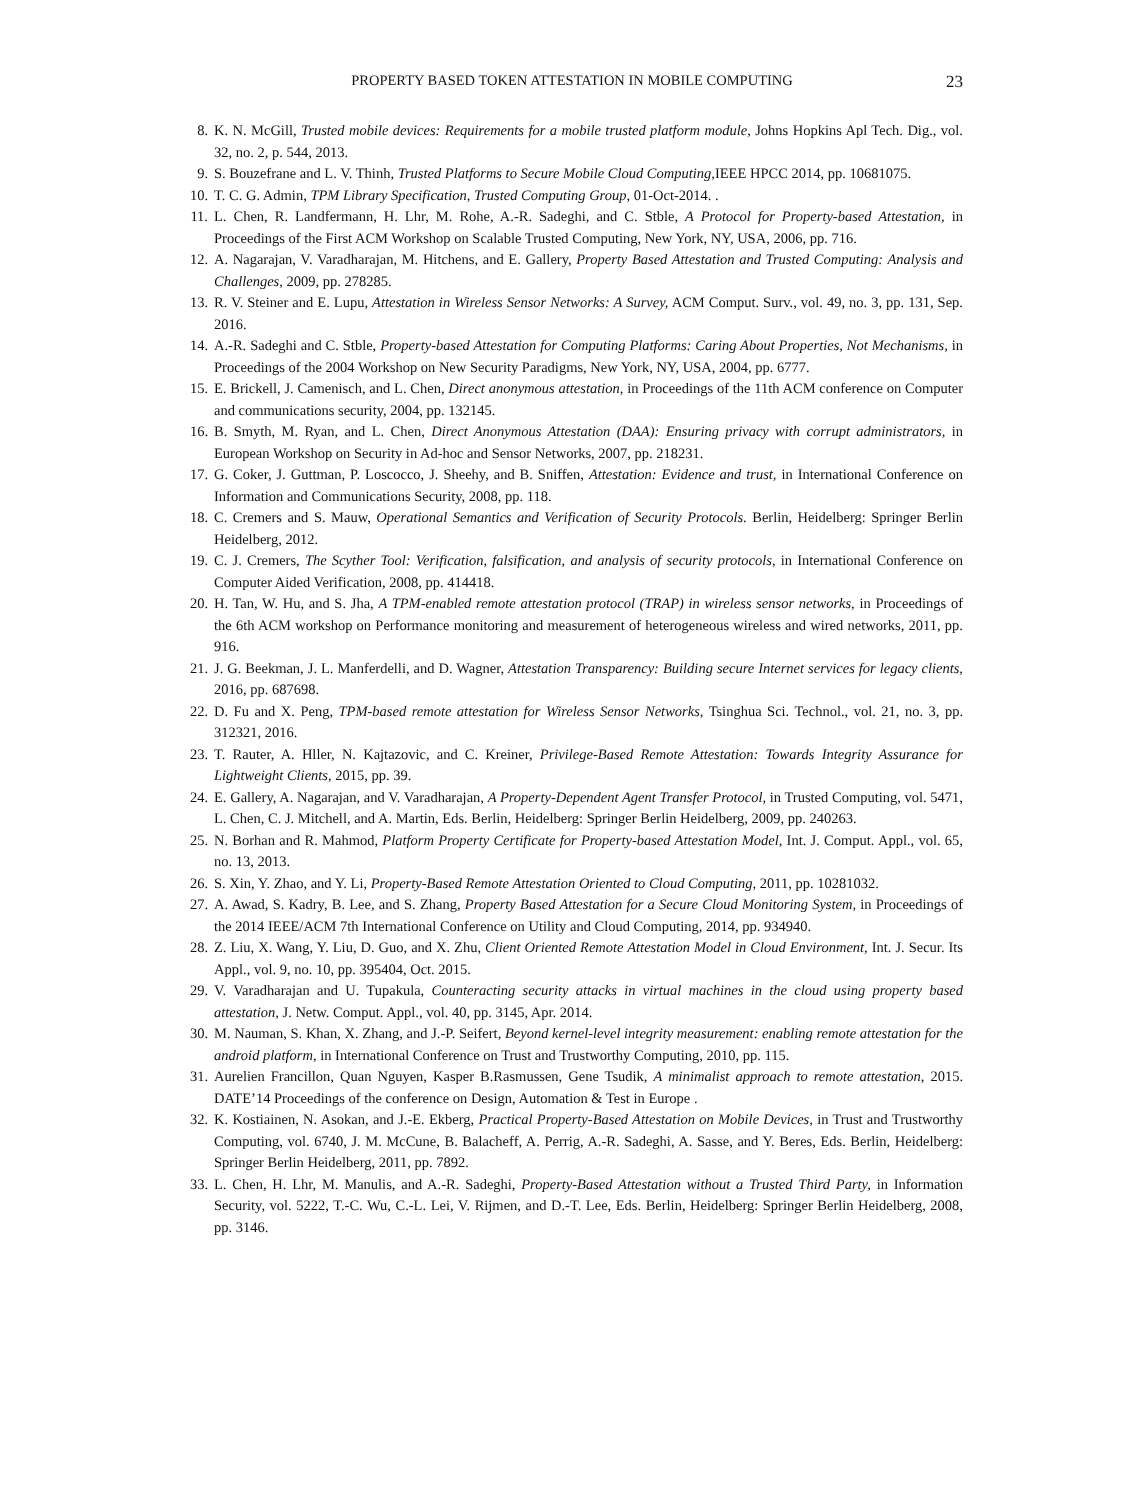PROPERTY BASED TOKEN ATTESTATION IN MOBILE COMPUTING 23
8. K. N. McGill, Trusted mobile devices: Requirements for a mobile trusted platform module, Johns Hopkins Apl Tech. Dig., vol. 32, no. 2, p. 544, 2013.
9. S. Bouzefrane and L. V. Thinh, Trusted Platforms to Secure Mobile Cloud Computing, IEEE HPCC 2014, pp. 10681075.
10. T. C. G. Admin, TPM Library Specification, Trusted Computing Group, 01-Oct-2014. .
11. L. Chen, R. Landfermann, H. Lhr, M. Rohe, A.-R. Sadeghi, and C. Stble, A Protocol for Property-based Attestation, in Proceedings of the First ACM Workshop on Scalable Trusted Computing, New York, NY, USA, 2006, pp. 716.
12. A. Nagarajan, V. Varadharajan, M. Hitchens, and E. Gallery, Property Based Attestation and Trusted Computing: Analysis and Challenges, 2009, pp. 278285.
13. R. V. Steiner and E. Lupu, Attestation in Wireless Sensor Networks: A Survey, ACM Comput. Surv., vol. 49, no. 3, pp. 131, Sep. 2016.
14. A.-R. Sadeghi and C. Stble, Property-based Attestation for Computing Platforms: Caring About Properties, Not Mechanisms, in Proceedings of the 2004 Workshop on New Security Paradigms, New York, NY, USA, 2004, pp. 6777.
15. E. Brickell, J. Camenisch, and L. Chen, Direct anonymous attestation, in Proceedings of the 11th ACM conference on Computer and communications security, 2004, pp. 132145.
16. B. Smyth, M. Ryan, and L. Chen, Direct Anonymous Attestation (DAA): Ensuring privacy with corrupt administrators, in European Workshop on Security in Ad-hoc and Sensor Networks, 2007, pp. 218231.
17. G. Coker, J. Guttman, P. Loscocco, J. Sheehy, and B. Sniffen, Attestation: Evidence and trust, in International Conference on Information and Communications Security, 2008, pp. 118.
18. C. Cremers and S. Mauw, Operational Semantics and Verification of Security Protocols. Berlin, Heidelberg: Springer Berlin Heidelberg, 2012.
19. C. J. Cremers, The Scyther Tool: Verification, falsification, and analysis of security protocols, in International Conference on Computer Aided Verification, 2008, pp. 414418.
20. H. Tan, W. Hu, and S. Jha, A TPM-enabled remote attestation protocol (TRAP) in wireless sensor networks, in Proceedings of the 6th ACM workshop on Performance monitoring and measurement of heterogeneous wireless and wired networks, 2011, pp. 916.
21. J. G. Beekman, J. L. Manferdelli, and D. Wagner, Attestation Transparency: Building secure Internet services for legacy clients, 2016, pp. 687698.
22. D. Fu and X. Peng, TPM-based remote attestation for Wireless Sensor Networks, Tsinghua Sci. Technol., vol. 21, no. 3, pp. 312321, 2016.
23. T. Rauter, A. Hller, N. Kajtazovic, and C. Kreiner, Privilege-Based Remote Attestation: Towards Integrity Assurance for Lightweight Clients, 2015, pp. 39.
24. E. Gallery, A. Nagarajan, and V. Varadharajan, A Property-Dependent Agent Transfer Protocol, in Trusted Computing, vol. 5471, L. Chen, C. J. Mitchell, and A. Martin, Eds. Berlin, Heidelberg: Springer Berlin Heidelberg, 2009, pp. 240263.
25. N. Borhan and R. Mahmod, Platform Property Certificate for Property-based Attestation Model, Int. J. Comput. Appl., vol. 65, no. 13, 2013.
26. S. Xin, Y. Zhao, and Y. Li, Property-Based Remote Attestation Oriented to Cloud Computing, 2011, pp. 10281032.
27. A. Awad, S. Kadry, B. Lee, and S. Zhang, Property Based Attestation for a Secure Cloud Monitoring System, in Proceedings of the 2014 IEEE/ACM 7th International Conference on Utility and Cloud Computing, 2014, pp. 934940.
28. Z. Liu, X. Wang, Y. Liu, D. Guo, and X. Zhu, Client Oriented Remote Attestation Model in Cloud Environment, Int. J. Secur. Its Appl., vol. 9, no. 10, pp. 395404, Oct. 2015.
29. V. Varadharajan and U. Tupakula, Counteracting security attacks in virtual machines in the cloud using property based attestation, J. Netw. Comput. Appl., vol. 40, pp. 3145, Apr. 2014.
30. M. Nauman, S. Khan, X. Zhang, and J.-P. Seifert, Beyond kernel-level integrity measurement: enabling remote attestation for the android platform, in International Conference on Trust and Trustworthy Computing, 2010, pp. 115.
31. Aurelien Francillon, Quan Nguyen, Kasper B.Rasmussen, Gene Tsudik, A minimalist approach to remote attestation, 2015. DATE’14 Proceedings of the conference on Design, Automation & Test in Europe .
32. K. Kostiainen, N. Asokan, and J.-E. Ekberg, Practical Property-Based Attestation on Mobile Devices, in Trust and Trustworthy Computing, vol. 6740, J. M. McCune, B. Balacheff, A. Perrig, A.-R. Sadeghi, A. Sasse, and Y. Beres, Eds. Berlin, Heidelberg: Springer Berlin Heidelberg, 2011, pp. 7892.
33. L. Chen, H. Lhr, M. Manulis, and A.-R. Sadeghi, Property-Based Attestation without a Trusted Third Party, in Information Security, vol. 5222, T.-C. Wu, C.-L. Lei, V. Rijmen, and D.-T. Lee, Eds. Berlin, Heidelberg: Springer Berlin Heidelberg, 2008, pp. 3146.